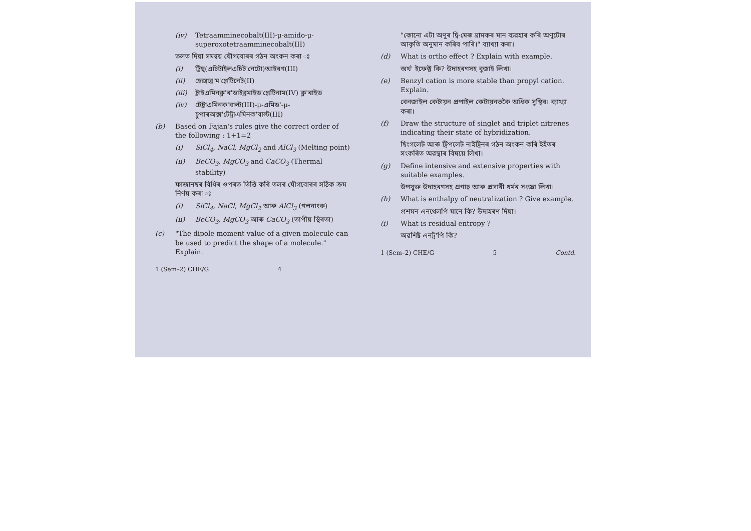(iv) Tetraamminecobalt(III)-μ-amido-μ-superoxotetraamminecobalt(III)
তলত দিয়া সমন্বয় যৌগবোৰৰ গঠন অংকন কৰা ঃ
(i) ট্ৰিছ্(এচিটাইলএচিট'নেটো)আইৰণ(III)
(ii) হেক্সাব্ৰ'ম'প্লেটিনেট(II)
(iii) ট্ৰাইএমিনক্ল'ৰ'ডাইব্ৰমাইড'প্লেটিনাম(IV) ক্ল'ৰাইড
(iv) টেট্ৰাএমিনক'বাল্ট(III)-μ-এমিড'-μ-চুপাৰঅক্স'টেট্ৰাএমিনক'বাল্ট(III)
(b) Based on Fajan's rules give the correct order of the following : 1+1=2
(i) SiCl<sub>4</sub>, NaCl, MgCl<sub>2</sub> and AlCl<sub>3</sub> (Melting point)
(ii) BeCO<sub>3</sub>, MgCO<sub>3</sub> and CaCO<sub>3</sub> (Thermal stability)
ফাজানছৰ বিধিৰ ওপৰত ভিত্তি কৰি তলৰ যৌগবোৰৰ সঠিক ক্ৰম নিৰ্ণয় কৰা ঃ
(i) SiCl<sub>4</sub>, NaCl, MgCl<sub>2</sub> আৰু AlCl<sub>3</sub> (গলনাংক)
(ii) BeCO<sub>3</sub>, MgCO<sub>3</sub> আৰু CaCO<sub>3</sub> (তাপীয় স্থিৰতা)
(c) "The dipole moment value of a given molecule can be used to predict the shape of a molecule." Explain.
1 (Sem–2) CHE/G 4
"কোনো এটা অণুৰ দ্বি-মেৰু ভ্ৰামকৰ মান ব্যৱহাৰ কৰি অণুটোৰ আকৃতি অনুমান কৰিব পাৰি।" ব্যাখ্যা কৰা।
(d) What is ortho effect ? Explain with example.
অৰ্থ' ইফেক্ট কি? উদাহৰণসহ বুজাই লিখা।
(e) Benzyl cation is more stable than propyl cation. Explain.
বেনজাইল কেটায়ন প্ৰপাইল কেটায়নতকৈ অধিক সুস্থিৰ। ব্যাখ্যা কৰা।
(f) Draw the structure of singlet and triplet nitrenes indicating their state of hybridization.
ছিংগলেট আৰু ট্ৰিপলেট নাইট্ৰিনৰ গঠন অংকন কৰি ইহঁতৰ সংকৰিত অৱস্থাৰ বিষয়ে লিখা।
(g) Define intensive and extensive properties with suitable examples.
উপযুক্ত উদাহৰণসহ প্ৰগাঢ় আৰু প্ৰসাৰী ধৰ্মৰ সংজ্ঞা লিখা।
(h) What is enthalpy of neutralization ? Give example.
প্ৰশমন এনথেলপি মানে কি? উদাহৰণ দিয়া।
(i) What is residual entropy ?
অৱশিষ্ট এনট্ৰ'পি কি?
1 (Sem–2) CHE/G 5 Contd.